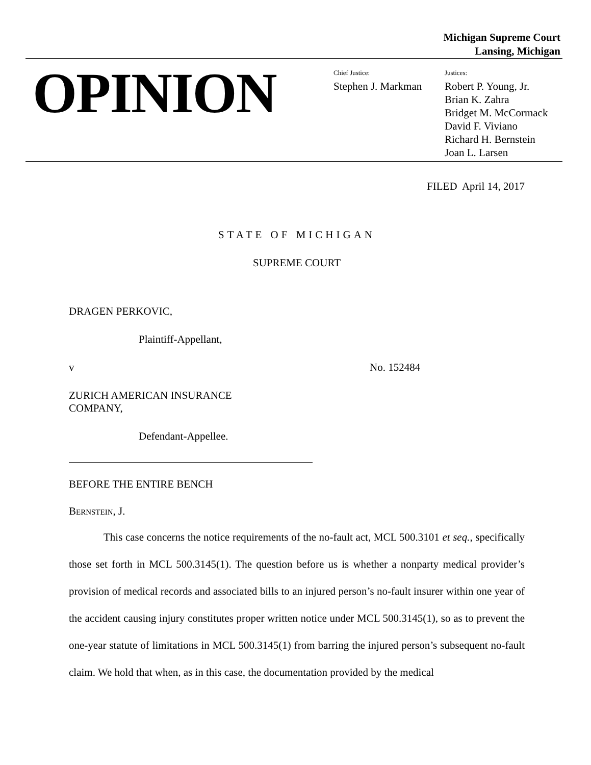Michigan Supreme Court
Lansing, Michigan
OPINION
Chief Justice:
Stephen J. Markman
Justices:
Robert P. Young, Jr.
Brian K. Zahra
Bridget M. McCormack
David F. Viviano
Richard H. Bernstein
Joan L. Larsen
FILED April 14, 2017
STATE OF MICHIGAN
SUPREME COURT
DRAGEN PERKOVIC,
Plaintiff-Appellant,
v No. 152484
ZURICH AMERICAN INSURANCE
COMPANY,
Defendant-Appellee.
BEFORE THE ENTIRE BENCH
BERNSTEIN, J.
This case concerns the notice requirements of the no-fault act, MCL 500.3101 et seq., specifically those set forth in MCL 500.3145(1). The question before us is whether a nonparty medical provider’s provision of medical records and associated bills to an injured person’s no-fault insurer within one year of the accident causing injury constitutes proper written notice under MCL 500.3145(1), so as to prevent the one-year statute of limitations in MCL 500.3145(1) from barring the injured person’s subsequent no-fault claim. We hold that when, as in this case, the documentation provided by the medical